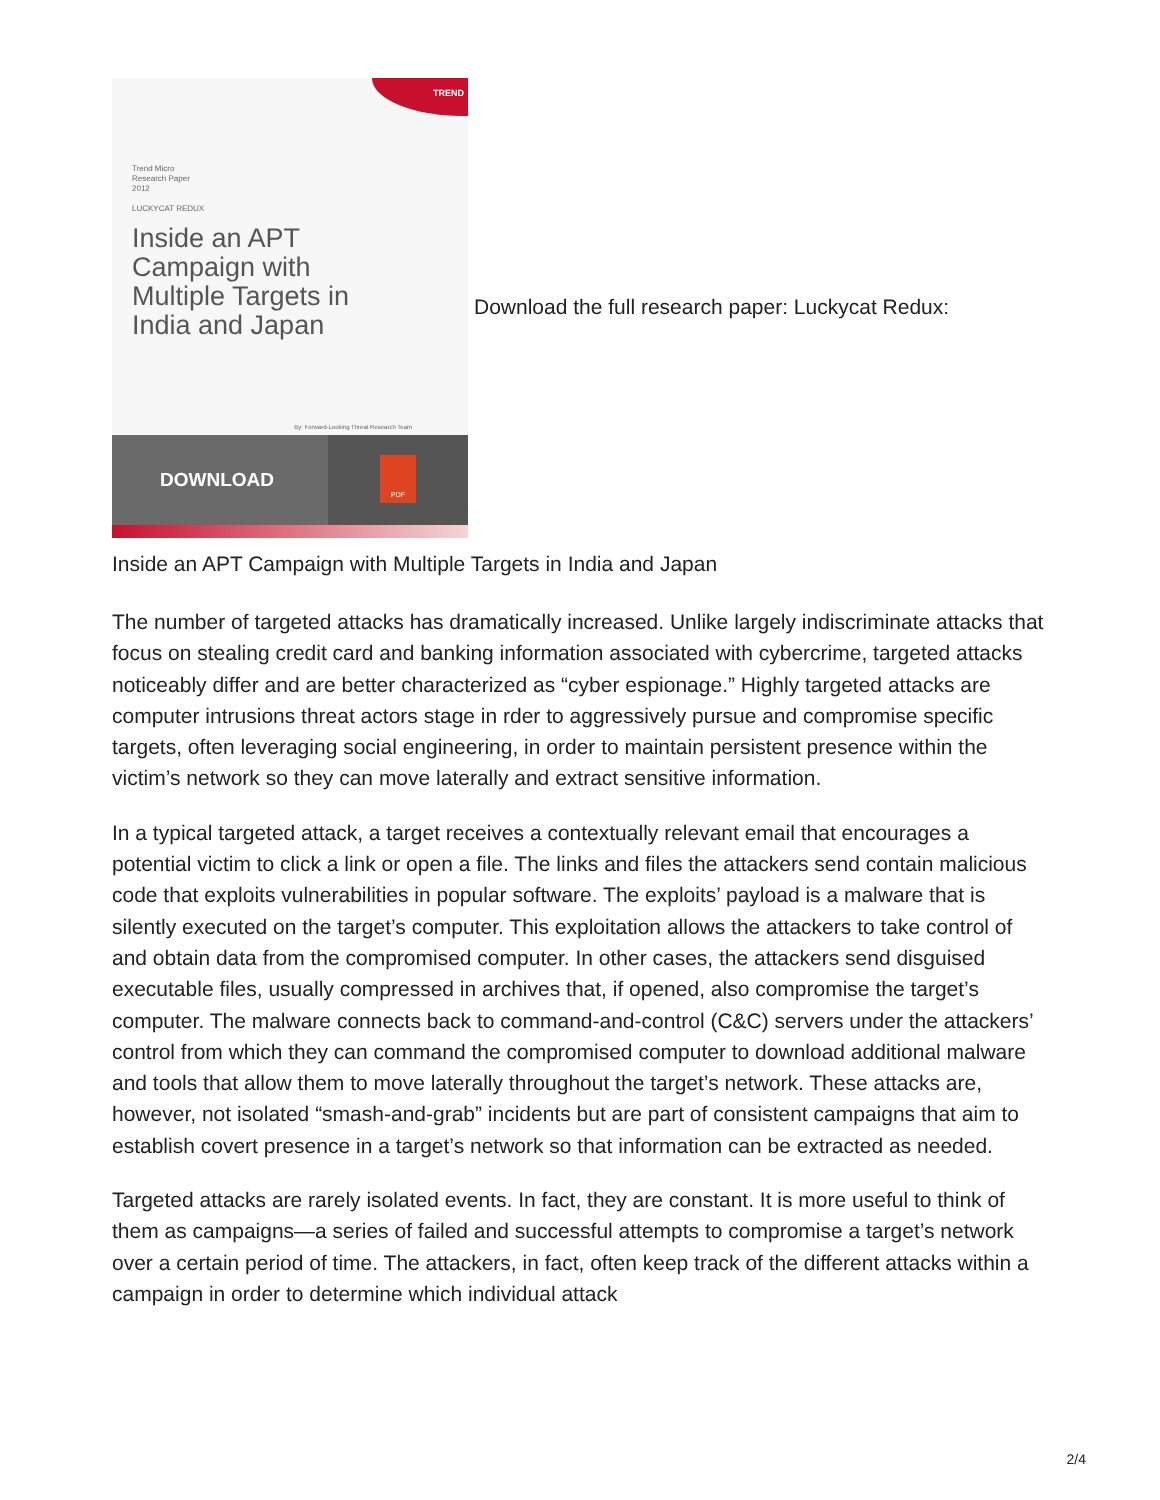TREND
Trend Micro
Research Paper
2012
LUCKYCAT REDUX
Inside an APT
Campaign with
Multiple Targets in
India and Japan
By: Forward-Looking Threat Research Team
DOWNLOAD
PDF
Download the full research paper: Luckycat Redux:
Inside an APT Campaign with Multiple Targets in India and Japan
The number of targeted attacks has dramatically increased. Unlike largely indiscriminate attacks that focus on stealing credit card and banking information associated with cybercrime, targeted attacks noticeably differ and are better characterized as “cyber espionage.” Highly targeted attacks are computer intrusions threat actors stage in rder to aggressively pursue and compromise specific targets, often leveraging social engineering, in order to maintain persistent presence within the victim’s network so they can move laterally and extract sensitive information.
In a typical targeted attack, a target receives a contextually relevant email that encourages a potential victim to click a link or open a file. The links and files the attackers send contain malicious code that exploits vulnerabilities in popular software. The exploits’ payload is a malware that is silently executed on the target’s computer. This exploitation allows the attackers to take control of and obtain data from the compromised computer. In other cases, the attackers send disguised executable files, usually compressed in archives that, if opened, also compromise the target’s computer. The malware connects back to command-and-control (C&C) servers under the attackers’ control from which they can command the compromised computer to download additional malware and tools that allow them to move laterally throughout the target’s network. These attacks are, however, not isolated “smash-and-grab” incidents but are part of consistent campaigns that aim to establish covert presence in a target’s network so that information can be extracted as needed.
Targeted attacks are rarely isolated events. In fact, they are constant. It is more useful to think of them as campaigns—a series of failed and successful attempts to compromise a target’s network over a certain period of time. The attackers, in fact, often keep track of the different attacks within a campaign in order to determine which individual attack
2/4